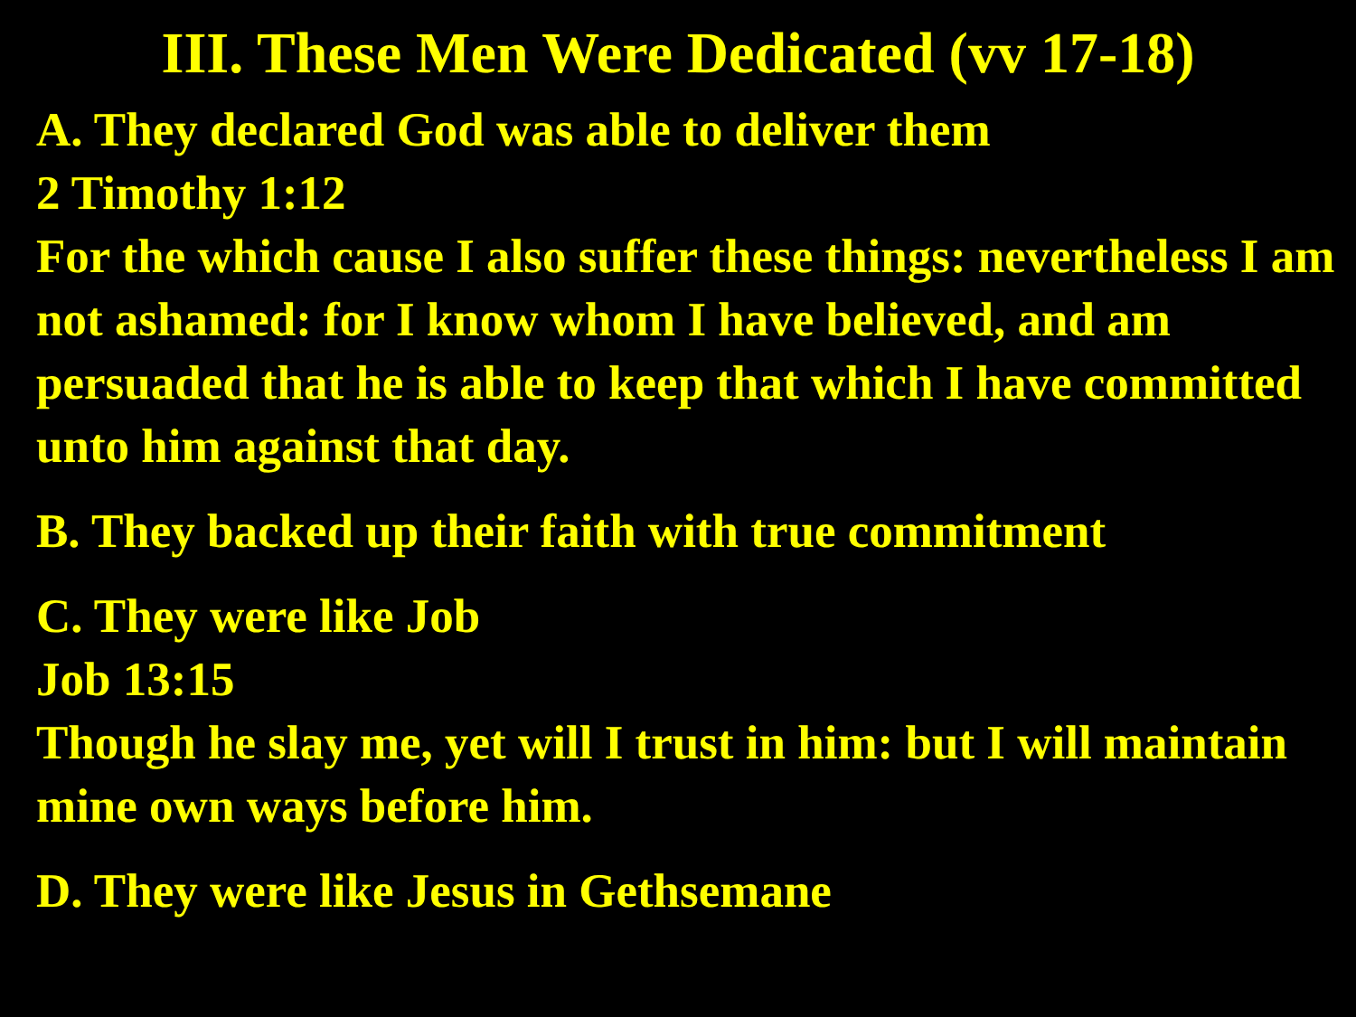III. These Men Were Dedicated (vv 17-18)
A. They declared God was able to deliver them
2 Timothy 1:12
For the which cause I also suffer these things: nevertheless I am not ashamed: for I know whom I have believed, and am persuaded that he is able to keep that which I have committed unto him against that day.
B. They backed up their faith with true commitment
C. They were like Job
Job 13:15
Though he slay me, yet will I trust in him: but I will maintain mine own ways before him.
D. They were like Jesus in Gethsemane